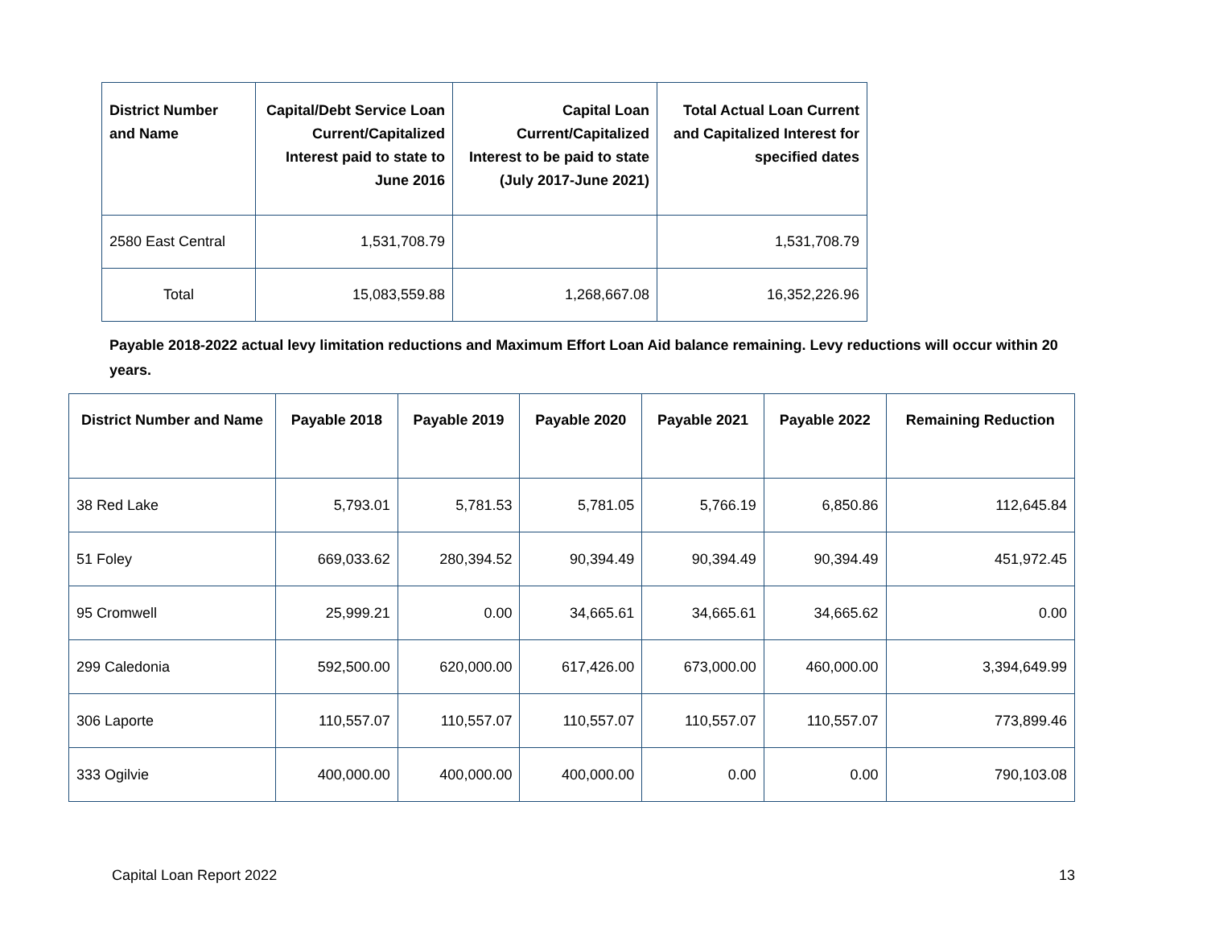| District Number and Name | Capital/Debt Service Loan Current/Capitalized Interest paid to state to June 2016 | Capital Loan Current/Capitalized Interest to be paid to state (July 2017-June 2021) | Total Actual Loan Current and Capitalized Interest for specified dates |
| --- | --- | --- | --- |
| 2580 East Central | 1,531,708.79 | | 1,531,708.79 |
| Total | 15,083,559.88 | 1,268,667.08 | 16,352,226.96 |
Payable 2018-2022 actual levy limitation reductions and Maximum Effort Loan Aid balance remaining. Levy reductions will occur within 20 years.
| District Number and Name | Payable 2018 | Payable 2019 | Payable 2020 | Payable 2021 | Payable 2022 | Remaining Reduction |
| --- | --- | --- | --- | --- | --- | --- |
| 38 Red Lake | 5,793.01 | 5,781.53 | 5,781.05 | 5,766.19 | 6,850.86 | 112,645.84 |
| 51 Foley | 669,033.62 | 280,394.52 | 90,394.49 | 90,394.49 | 90,394.49 | 451,972.45 |
| 95 Cromwell | 25,999.21 | 0.00 | 34,665.61 | 34,665.61 | 34,665.62 | 0.00 |
| 299 Caledonia | 592,500.00 | 620,000.00 | 617,426.00 | 673,000.00 | 460,000.00 | 3,394,649.99 |
| 306 Laporte | 110,557.07 | 110,557.07 | 110,557.07 | 110,557.07 | 110,557.07 | 773,899.46 |
| 333 Ogilvie | 400,000.00 | 400,000.00 | 400,000.00 | 0.00 | 0.00 | 790,103.08 |
Capital Loan Report 2022 13